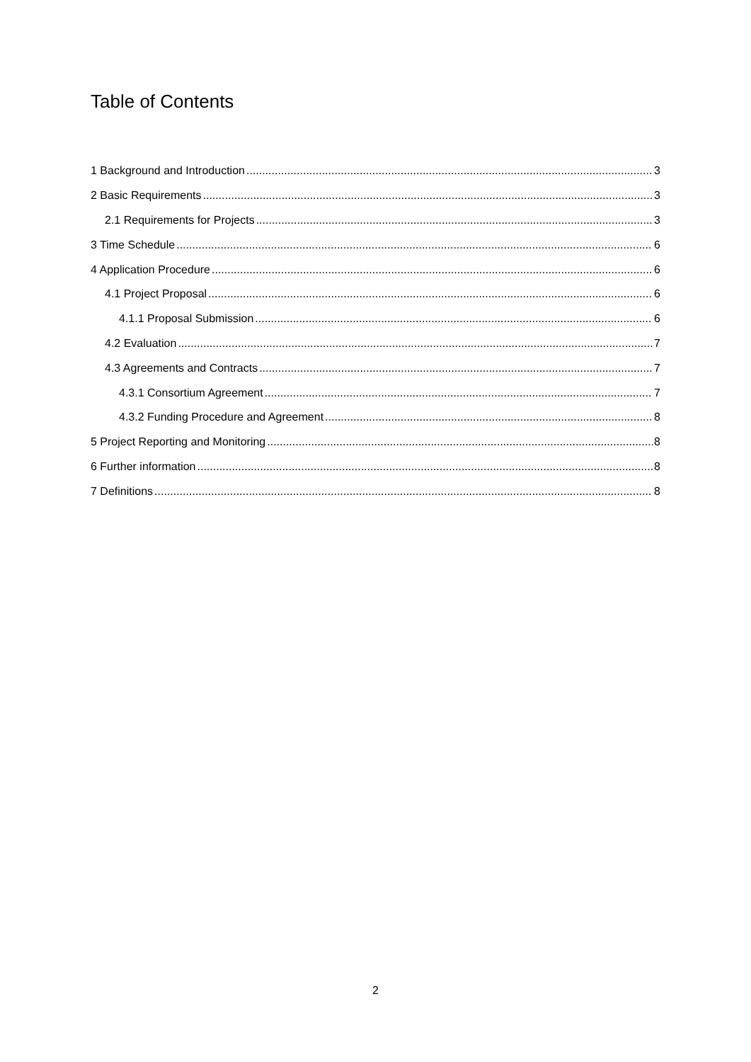Table of Contents
1 Background and Introduction 3
2 Basic Requirements 3
2.1 Requirements for Projects 3
3 Time Schedule 6
4 Application Procedure 6
4.1 Project Proposal 6
4.1.1 Proposal Submission 6
4.2 Evaluation 7
4.3 Agreements and Contracts 7
4.3.1 Consortium Agreement 7
4.3.2 Funding Procedure and Agreement 8
5 Project Reporting and Monitoring 8
6 Further information 8
7 Definitions 8
2